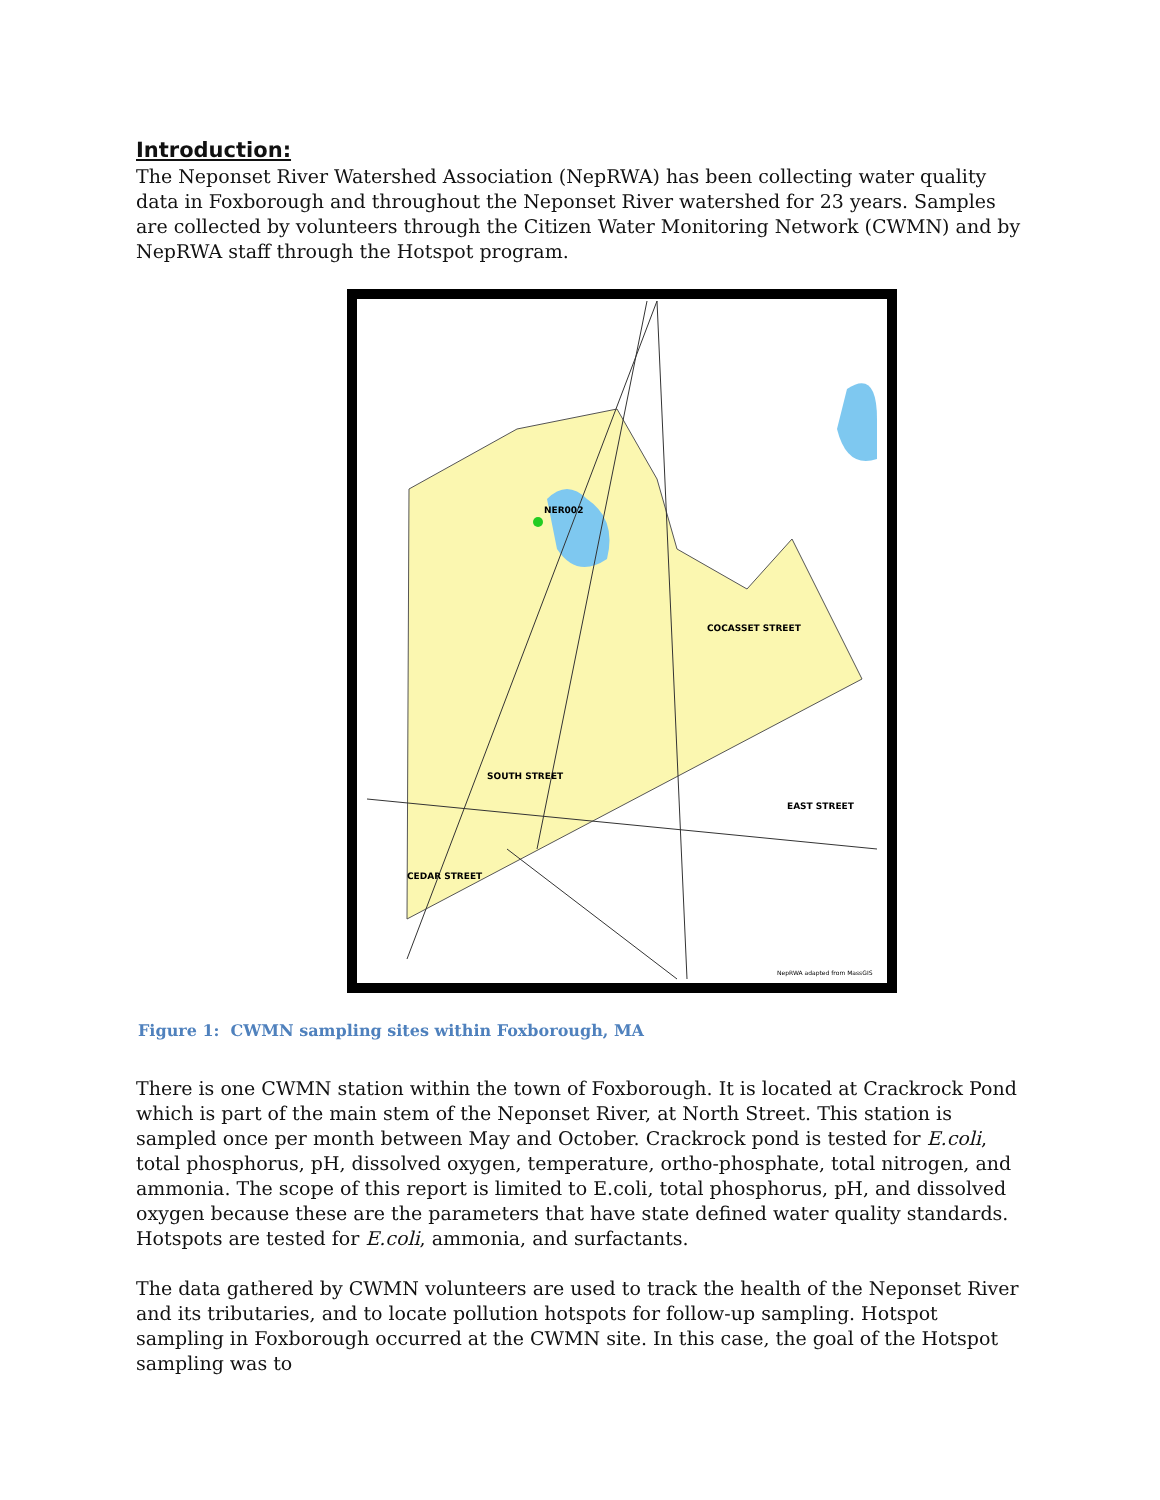Introduction:
The Neponset River Watershed Association (NepRWA) has been collecting water quality data in Foxborough and throughout the Neponset River watershed for 23 years. Samples are collected by volunteers through the Citizen Water Monitoring Network (CWMN) and by NepRWA staff through the Hotspot program.
NER002
COCASSET STREET
EAST STREET
CEDAR STREET
SOUTH STREET
NepRWA adapted from MassGIS
Figure 1: CWMN sampling sites within Foxborough, MA
There is one CWMN station within the town of Foxborough. It is located at Crackrock Pond which is part of the main stem of the Neponset River, at North Street. This station is sampled once per month between May and October. Crackrock pond is tested for E.coli, total phosphorus, pH, dissolved oxygen, temperature, ortho-phosphate, total nitrogen, and ammonia. The scope of this report is limited to E.coli, total phosphorus, pH, and dissolved oxygen because these are the parameters that have state defined water quality standards. Hotspots are tested for E.coli, ammonia, and surfactants.
The data gathered by CWMN volunteers are used to track the health of the Neponset River and its tributaries, and to locate pollution hotspots for follow-up sampling. Hotspot sampling in Foxborough occurred at the CWMN site. In this case, the goal of the Hotspot sampling was to